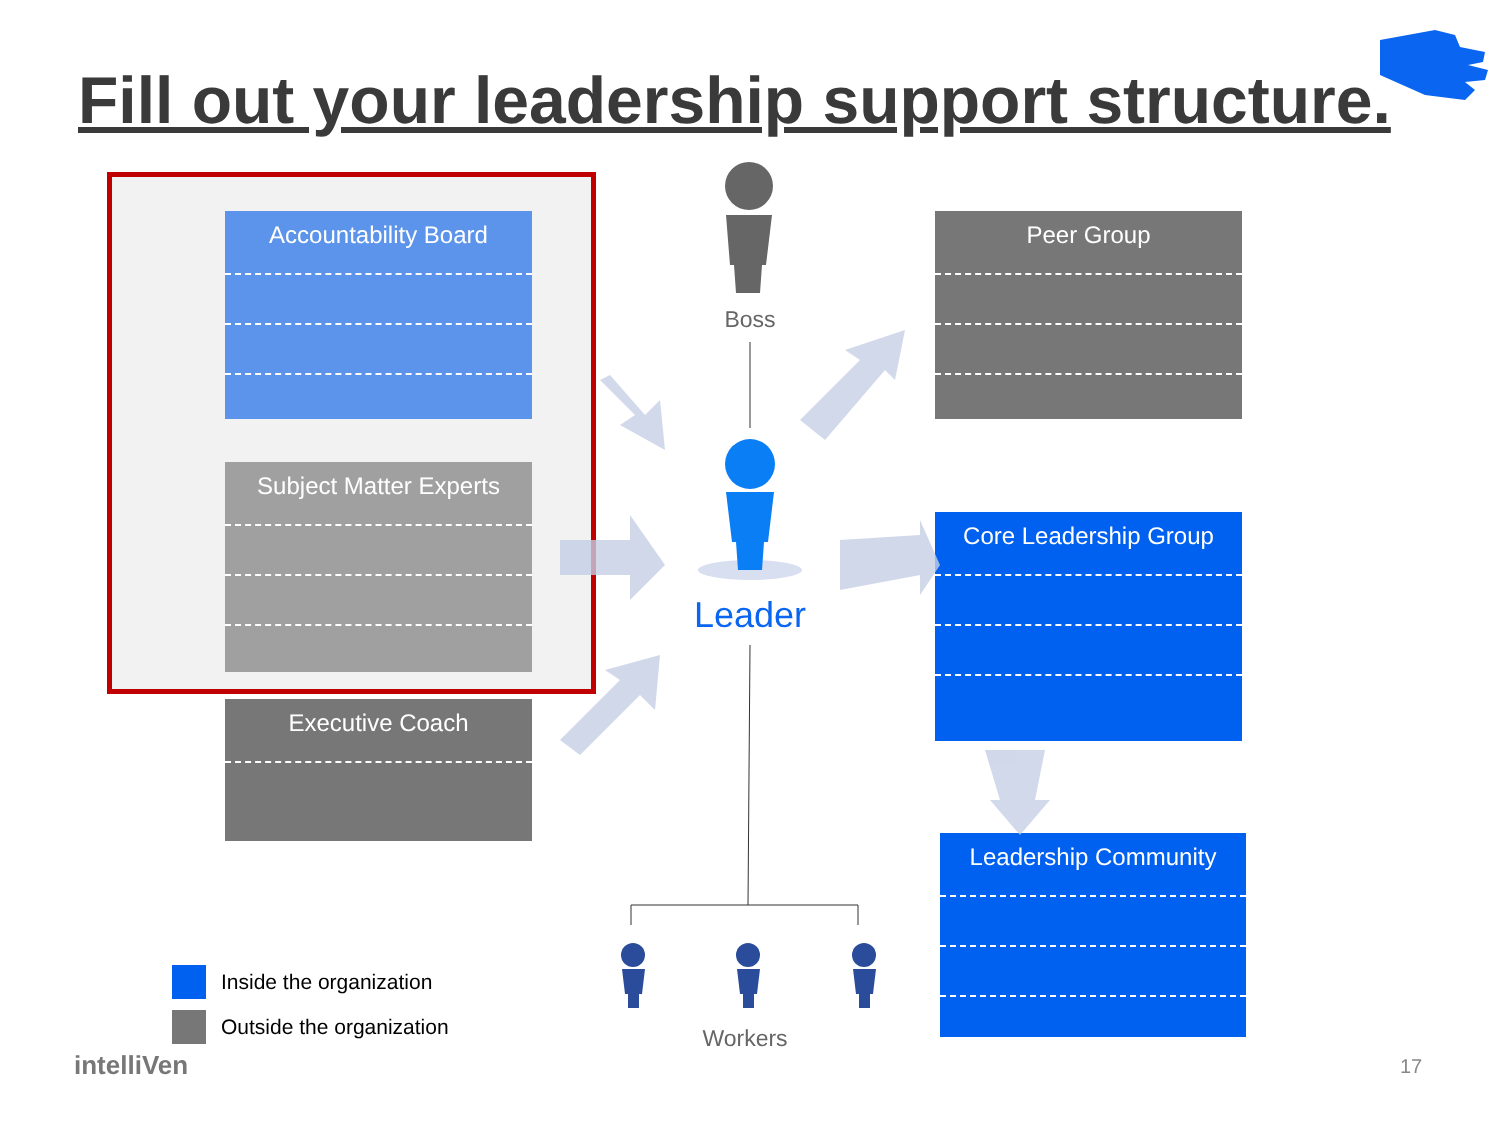Fill out your leadership support structure.
Accountability Board
Subject Matter Experts
Executive Coach
Peer Group
Core Leadership Group
Leadership Community
Boss
Leader
Workers
Inside the organization
Outside the organization
intelliVen 17